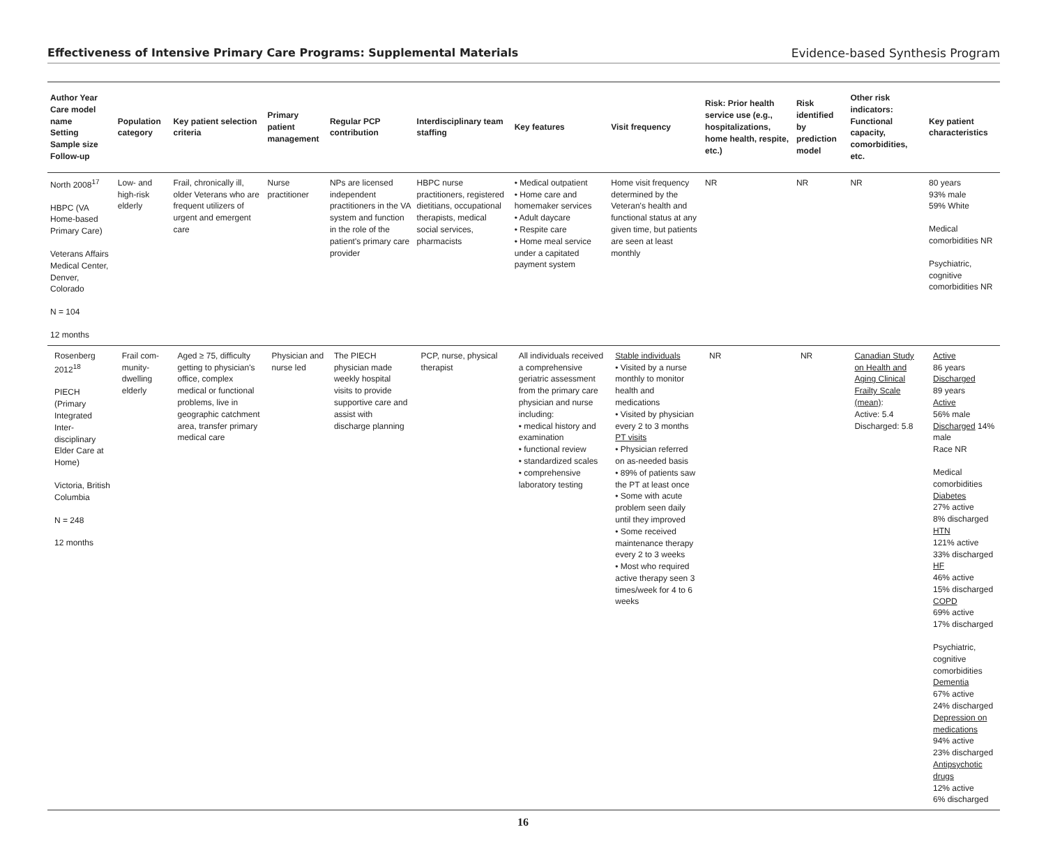Effectiveness of Intensive Primary Care Programs: Supplemental Materials Evidence-based Synthesis Program
| Author Year Care model name Setting Sample size Follow-up | Population category | Key patient selection criteria | Primary patient management | Regular PCP contribution | Interdisciplinary team staffing | Key features | Visit frequency | Risk: Prior health service use (e.g., hospitalizations, home health, respite, etc.) | Risk identified by prediction model | Other risk indicators: Functional capacity, comorbidities, etc. | Key patient characteristics |
| --- | --- | --- | --- | --- | --- | --- | --- | --- | --- | --- | --- |
| North 2008<sup>17</sup> HBPC (VA Home-based Primary Care) Veterans Affairs Medical Center, Denver, Colorado N = 104 12 months | Low- and high-risk elderly | Frail, chronically ill, older Veterans who are frequent utilizers of urgent and emergent care | Nurse practitioner | NPs are licensed independent practitioners in the VA system and function in the role of the patient's primary care provider | HBPC nurse practitioners, registered dietitians, occupational therapists, medical social services, pharmacists | • Medical outpatient • Home care and homemaker services • Adult daycare • Respite care • Home meal service under a capitated payment system | Home visit frequency determined by the Veteran's health and functional status at any given time, but patients are seen at least monthly | NR | NR | NR | 80 years 93% male 59% White Medical comorbidities NR Psychiatric, cognitive comorbidities NR |
| Rosenberg 2012<sup>18</sup> PIECH (Primary Integrated Inter-disciplinary Elder Care at Home) Victoria, British Columbia N = 248 12 months | Frail com-munity-dwelling elderly | Aged ≥ 75, difficulty getting to physician's office, complex medical or functional problems, live in geographic catchment area, transfer primary medical care | Physician and nurse led | The PIECH physician made weekly hospital visits to provide supportive care and assist with discharge planning | PCP, nurse, physical therapist | All individuals received a comprehensive geriatric assessment from the primary care physician and nurse including: • medical history and examination • functional review • standardized scales • comprehensive laboratory testing | Stable individuals • Visited by a nurse monthly to monitor health and medications • Visited by physician every 2 to 3 months PT visits • Physician referred on as-needed basis • 89% of patients saw the PT at least once • Some with acute problem seen daily until they improved • Some received maintenance therapy every 2 to 3 weeks • Most who required active therapy seen 3 times/week for 4 to 6 weeks | NR | NR | Canadian Study on Health and Aging Clinical Frailty Scale (mean) : Active: 5.4 Discharged: 5.8 | Active 86 years Discharged 89 years Active 56% male Discharged 14% male Race NR Medical comorbidities Diabetes 27% active 8% discharged HTN 121% active 33% discharged HF 46% active 15% discharged COPD 69% active 17% discharged Psychiatric, cognitive comorbidities Dementia 67% active 24% discharged Depression on medications 94% active 23% discharged Antipsychotic drugs 12% active 6% discharged |
16